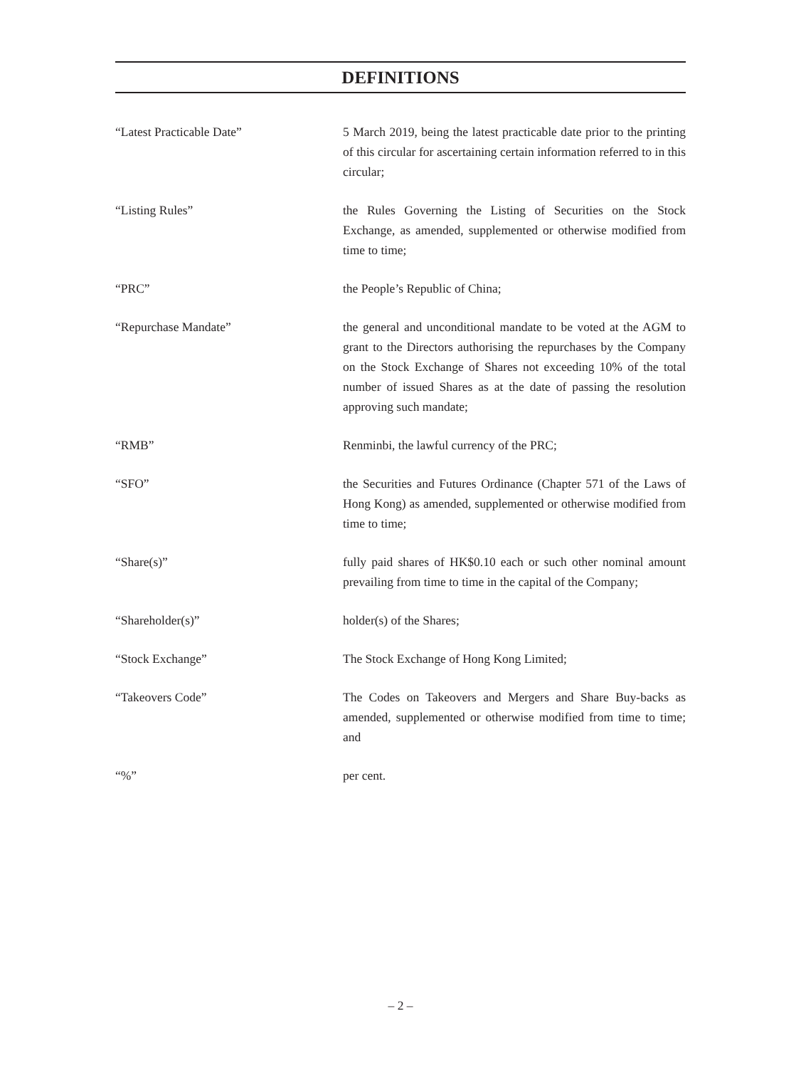DEFINITIONS
“Latest Practicable Date” 5 March 2019, being the latest practicable date prior to the printing of this circular for ascertaining certain information referred to in this circular;
“Listing Rules” the Rules Governing the Listing of Securities on the Stock Exchange, as amended, supplemented or otherwise modified from time to time;
“PRC” the People’s Republic of China;
“Repurchase Mandate” the general and unconditional mandate to be voted at the AGM to grant to the Directors authorising the repurchases by the Company on the Stock Exchange of Shares not exceeding 10% of the total number of issued Shares as at the date of passing the resolution approving such mandate;
“RMB” Renminbi, the lawful currency of the PRC;
“SFO” the Securities and Futures Ordinance (Chapter 571 of the Laws of Hong Kong) as amended, supplemented or otherwise modified from time to time;
“Share(s)” fully paid shares of HK$0.10 each or such other nominal amount prevailing from time to time in the capital of the Company;
“Shareholder(s)” holder(s) of the Shares;
“Stock Exchange” The Stock Exchange of Hong Kong Limited;
“Takeovers Code” The Codes on Takeovers and Mergers and Share Buy-backs as amended, supplemented or otherwise modified from time to time; and
“%” per cent.
– 2 –